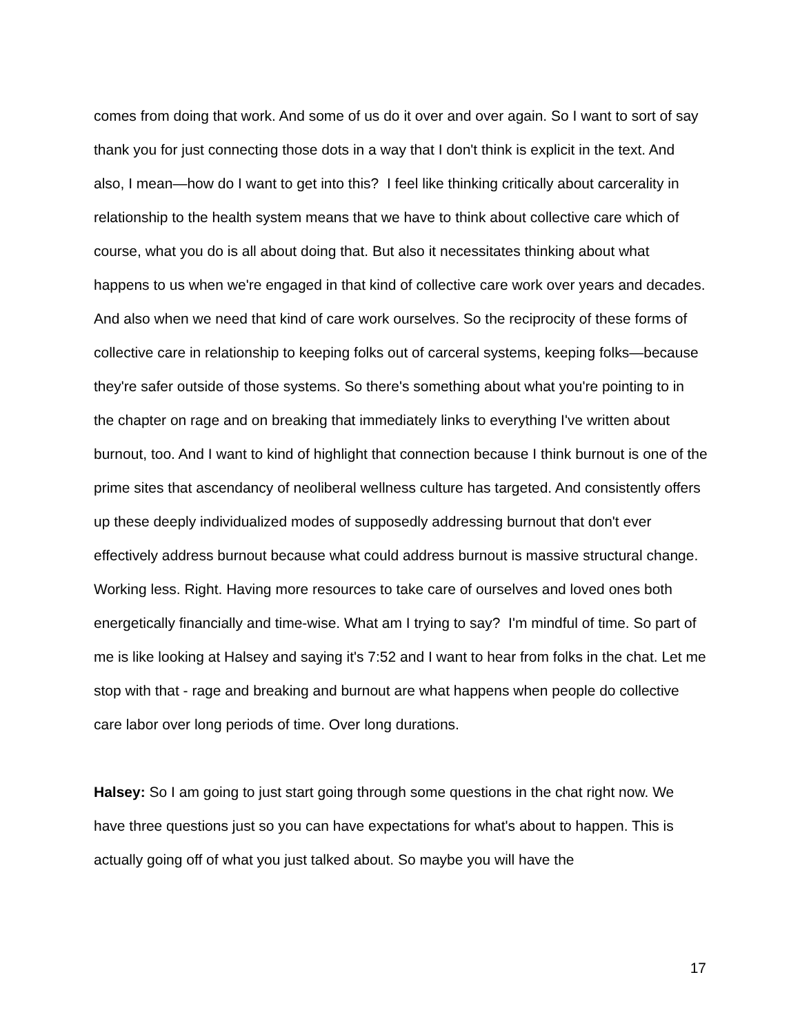comes from doing that work. And some of us do it over and over again. So I want to sort of say thank you for just connecting those dots in a way that I don't think is explicit in the text. And also, I mean—how do I want to get into this? I feel like thinking critically about carcerality in relationship to the health system means that we have to think about collective care which of course, what you do is all about doing that. But also it necessitates thinking about what happens to us when we're engaged in that kind of collective care work over years and decades. And also when we need that kind of care work ourselves. So the reciprocity of these forms of collective care in relationship to keeping folks out of carceral systems, keeping folks—because they're safer outside of those systems. So there's something about what you're pointing to in the chapter on rage and on breaking that immediately links to everything I've written about burnout, too. And I want to kind of highlight that connection because I think burnout is one of the prime sites that ascendancy of neoliberal wellness culture has targeted. And consistently offers up these deeply individualized modes of supposedly addressing burnout that don't ever effectively address burnout because what could address burnout is massive structural change. Working less. Right. Having more resources to take care of ourselves and loved ones both energetically financially and time-wise. What am I trying to say? I'm mindful of time. So part of me is like looking at Halsey and saying it's 7:52 and I want to hear from folks in the chat. Let me stop with that - rage and breaking and burnout are what happens when people do collective care labor over long periods of time. Over long durations.
Halsey: So I am going to just start going through some questions in the chat right now. We have three questions just so you can have expectations for what's about to happen. This is actually going off of what you just talked about. So maybe you will have the
17